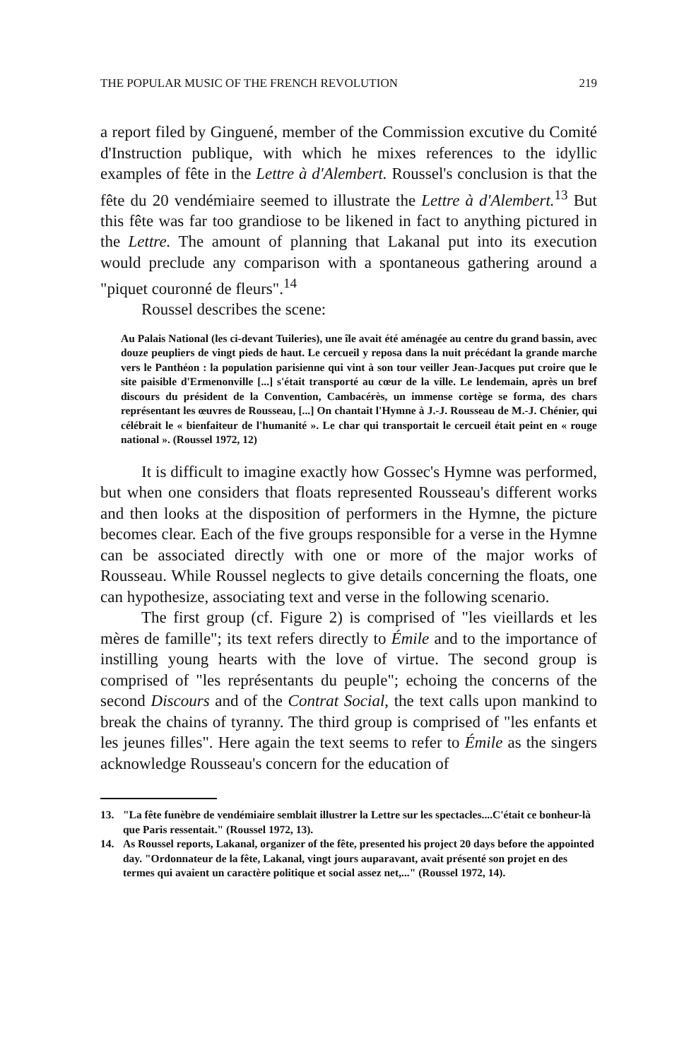THE POPULAR MUSIC OF THE FRENCH REVOLUTION 219
a report filed by Ginguené, member of the Commission excutive du Comité d'Instruction publique, with which he mixes references to the idyllic examples of fête in the Lettre à d'Alembert. Roussel's conclusion is that the fête du 20 vendémiaire seemed to illustrate the Lettre à d'Alembert.<sup>13</sup> But this fête was far too grandiose to be likened in fact to anything pictured in the Lettre. The amount of planning that Lakanal put into its execution would preclude any comparison with a spontaneous gathering around a "piquet couronné de fleurs".<sup>14</sup>
Roussel describes the scene:
Au Palais National (les ci-devant Tuileries), une île avait été aménagée au centre du grand bassin, avec douze peupliers de vingt pieds de haut. Le cercueil y reposa dans la nuit précédant la grande marche vers le Panthéon : la population parisienne qui vint à son tour veiller Jean-Jacques put croire que le site paisible d'Ermenonville [...] s'était transporté au cœur de la ville. Le lendemain, après un bref discours du président de la Convention, Cambacérès, un immense cortège se forma, des chars représentant les œuvres de Rousseau, [...] On chantait l'Hymne à J.-J. Rousseau de M.-J. Chénier, qui célébrait le « bienfaiteur de l'humanité ». Le char qui transportait le cercueil était peint en « rouge national ». (Roussel 1972, 12)
It is difficult to imagine exactly how Gossec's Hymne was performed, but when one considers that floats represented Rousseau's different works and then looks at the disposition of performers in the Hymne, the picture becomes clear. Each of the five groups responsible for a verse in the Hymne can be associated directly with one or more of the major works of Rousseau. While Roussel neglects to give details concerning the floats, one can hypothesize, associating text and verse in the following scenario.
The first group (cf. Figure 2) is comprised of "les vieillards et les mères de famille"; its text refers directly to Émile and to the importance of instilling young hearts with the love of virtue. The second group is comprised of "les représentants du peuple"; echoing the concerns of the second Discours and of the Contrat Social, the text calls upon mankind to break the chains of tyranny. The third group is comprised of "les enfants et les jeunes filles". Here again the text seems to refer to Émile as the singers acknowledge Rousseau's concern for the education of
13. "La fête funèbre de vendémiaire semblait illustrer la Lettre sur les spectacles....C'était ce bonheur-là que Paris ressentait." (Roussel 1972, 13).
14. As Roussel reports, Lakanal, organizer of the fête, presented his project 20 days before the appointed day. "Ordonnateur de la fête, Lakanal, vingt jours auparavant, avait présenté son projet en des termes qui avaient un caractère politique et social assez net,..." (Roussel 1972, 14).